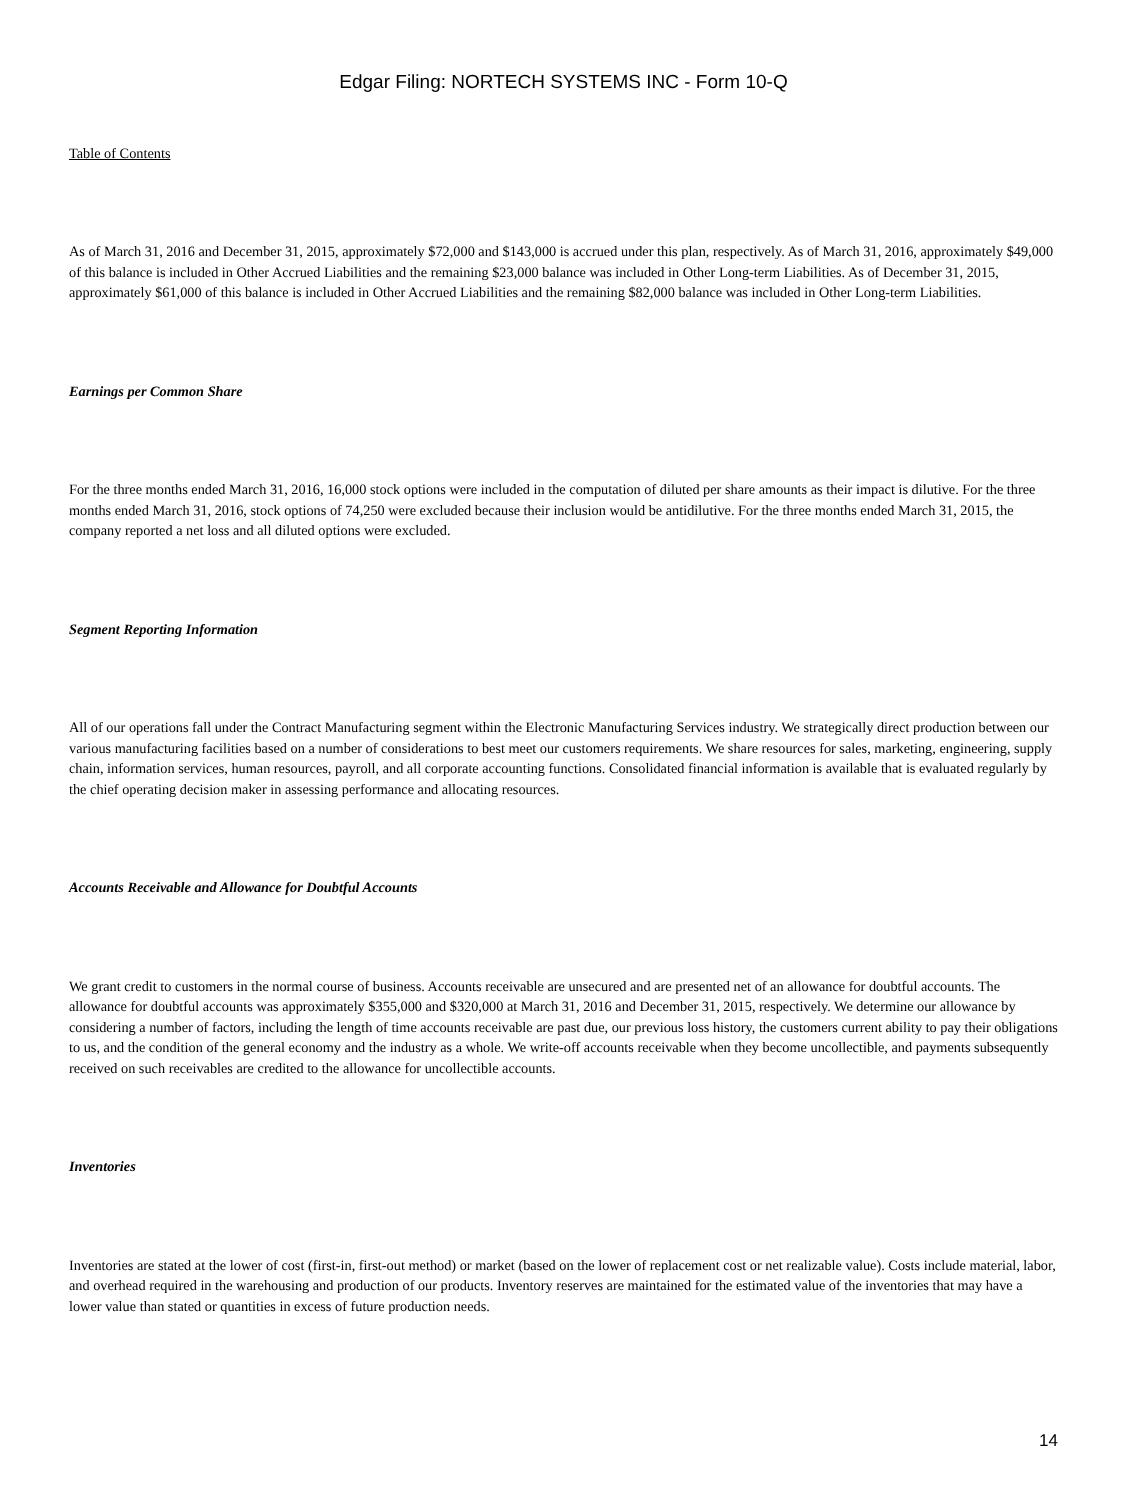Edgar Filing: NORTECH SYSTEMS INC - Form 10-Q
Table of Contents
As of March 31, 2016 and December 31, 2015, approximately $72,000 and $143,000 is accrued under this plan, respectively. As of March 31, 2016, approximately $49,000 of this balance is included in Other Accrued Liabilities and the remaining $23,000 balance was included in Other Long-term Liabilities. As of December 31, 2015, approximately $61,000 of this balance is included in Other Accrued Liabilities and the remaining $82,000 balance was included in Other Long-term Liabilities.
Earnings per Common Share
For the three months ended March 31, 2016, 16,000 stock options were included in the computation of diluted per share amounts as their impact is dilutive. For the three months ended March 31, 2016, stock options of 74,250 were excluded because their inclusion would be antidilutive. For the three months ended March 31, 2015, the company reported a net loss and all diluted options were excluded.
Segment Reporting Information
All of our operations fall under the Contract Manufacturing segment within the Electronic Manufacturing Services industry. We strategically direct production between our various manufacturing facilities based on a number of considerations to best meet our customers requirements. We share resources for sales, marketing, engineering, supply chain, information services, human resources, payroll, and all corporate accounting functions. Consolidated financial information is available that is evaluated regularly by the chief operating decision maker in assessing performance and allocating resources.
Accounts Receivable and Allowance for Doubtful Accounts
We grant credit to customers in the normal course of business. Accounts receivable are unsecured and are presented net of an allowance for doubtful accounts. The allowance for doubtful accounts was approximately $355,000 and $320,000 at March 31, 2016 and December 31, 2015, respectively. We determine our allowance by considering a number of factors, including the length of time accounts receivable are past due, our previous loss history, the customers current ability to pay their obligations to us, and the condition of the general economy and the industry as a whole. We write-off accounts receivable when they become uncollectible, and payments subsequently received on such receivables are credited to the allowance for uncollectible accounts.
Inventories
Inventories are stated at the lower of cost (first-in, first-out method) or market (based on the lower of replacement cost or net realizable value). Costs include material, labor, and overhead required in the warehousing and production of our products. Inventory reserves are maintained for the estimated value of the inventories that may have a lower value than stated or quantities in excess of future production needs.
14